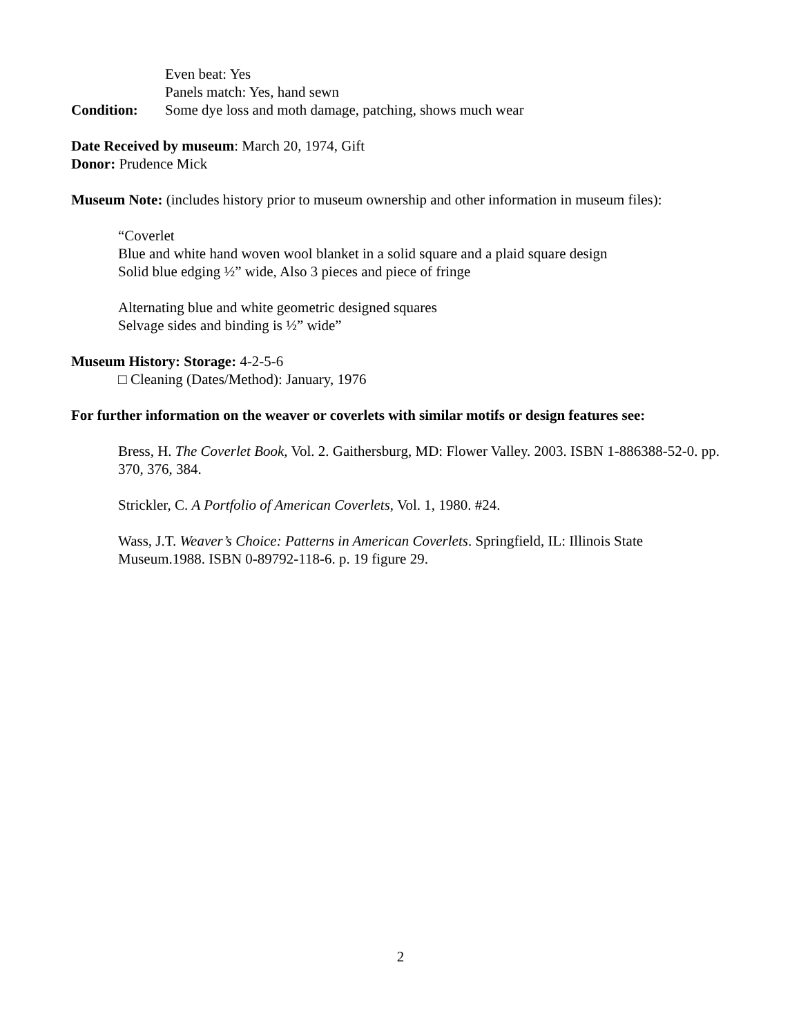Even beat: Yes
Panels match: Yes, hand sewn
Condition: Some dye loss and moth damage, patching, shows much wear
Date Received by museum: March 20, 1974, Gift
Donor: Prudence Mick
Museum Note: (includes history prior to museum ownership and other information in museum files):
“Coverlet
Blue and white hand woven wool blanket in a solid square and a plaid square design
Solid blue edging ½” wide, Also 3 pieces and piece of fringe
Alternating blue and white geometric designed squares
Selvage sides and binding is ½” wide”
Museum History: Storage: 4-2-5-6
□ Cleaning (Dates/Method): January, 1976
For further information on the weaver or coverlets with similar motifs or design features see:
Bress, H. The Coverlet Book, Vol. 2. Gaithersburg, MD: Flower Valley. 2003. ISBN 1-886388-52-0. pp. 370, 376, 384.
Strickler, C. A Portfolio of American Coverlets, Vol. 1, 1980. #24.
Wass, J.T. Weaver’s Choice: Patterns in American Coverlets. Springfield, IL: Illinois State Museum.1988. ISBN 0-89792-118-6. p. 19 figure 29.
2